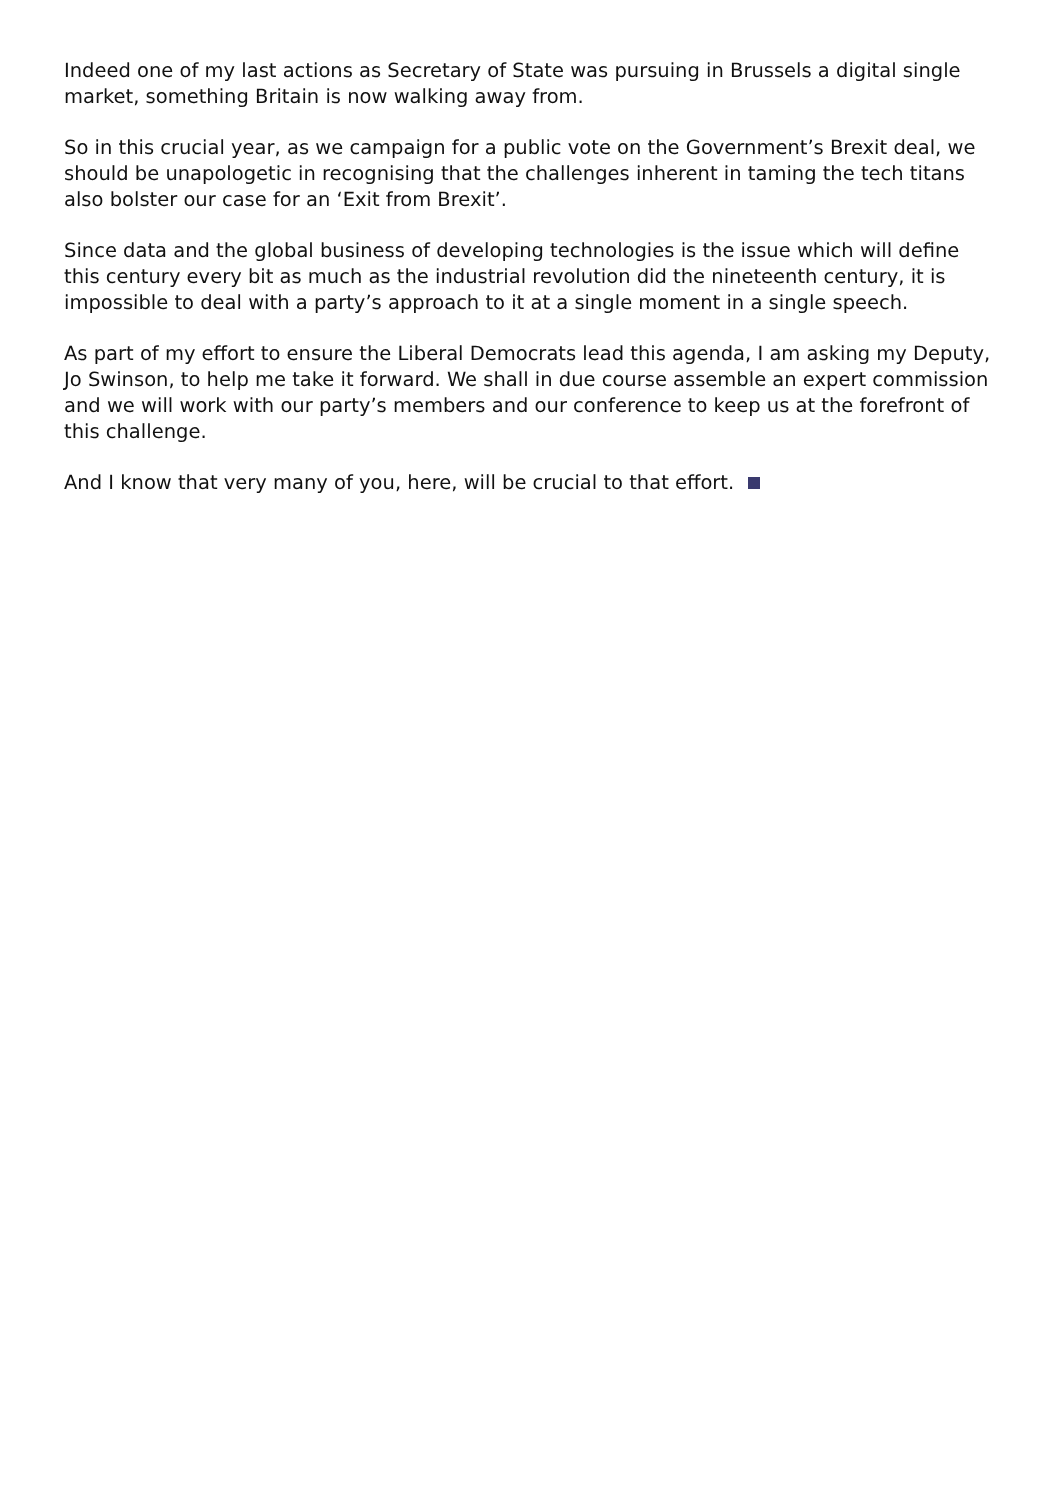Indeed one of my last actions as Secretary of State was pursuing in Brussels a digital single market, something Britain is now walking away from.
So in this crucial year, as we campaign for a public vote on the Government’s Brexit deal, we should be unapologetic in recognising that the challenges inherent in taming the tech titans also bolster our case for an ‘Exit from Brexit’.
Since data and the global business of developing technologies is the issue which will define this century every bit as much as the industrial revolution did the nineteenth century, it is impossible to deal with a party’s approach to it at a single moment in a single speech.
As part of my effort to ensure the Liberal Democrats lead this agenda, I am asking my Deputy, Jo Swinson, to help me take it forward. We shall in due course assemble an expert commission and we will work with our party’s members and our conference to keep us at the forefront of this challenge.
And I know that very many of you, here, will be crucial to that effort.